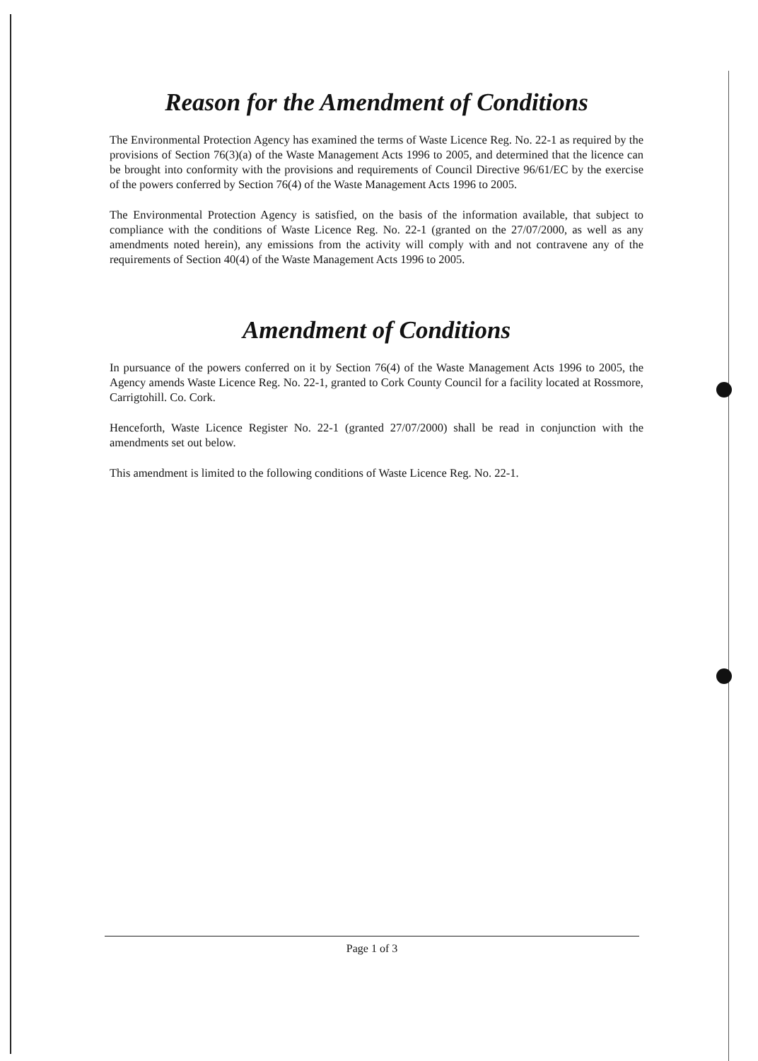Reason for the Amendment of Conditions
The Environmental Protection Agency has examined the terms of Waste Licence Reg. No. 22-1 as required by the provisions of Section 76(3)(a) of the Waste Management Acts 1996 to 2005, and determined that the licence can be brought into conformity with the provisions and requirements of Council Directive 96/61/EC by the exercise of the powers conferred by Section 76(4) of the Waste Management Acts 1996 to 2005.
The Environmental Protection Agency is satisfied, on the basis of the information available, that subject to compliance with the conditions of Waste Licence Reg. No. 22-1 (granted on the 27/07/2000, as well as any amendments noted herein), any emissions from the activity will comply with and not contravene any of the requirements of Section 40(4) of the Waste Management Acts 1996 to 2005.
Amendment of Conditions
In pursuance of the powers conferred on it by Section 76(4) of the Waste Management Acts 1996 to 2005, the Agency amends Waste Licence Reg. No. 22-1, granted to Cork County Council for a facility located at Rossmore, Carrigtohill. Co. Cork.
Henceforth, Waste Licence Register No. 22-1 (granted 27/07/2000) shall be read in conjunction with the amendments set out below.
This amendment is limited to the following conditions of Waste Licence Reg. No. 22-1.
Page 1 of 3